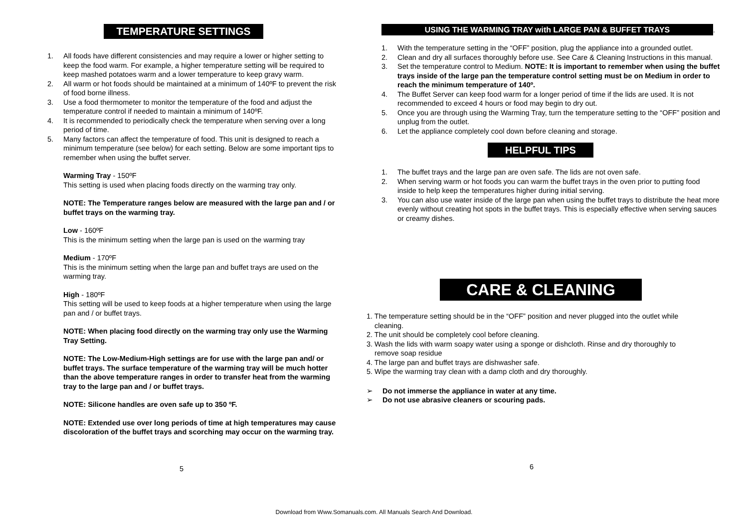TEMPERATURE SETTINGS
1. All foods have different consistencies and may require a lower or higher setting to keep the food warm. For example, a higher temperature setting will be required to keep mashed potatoes warm and a lower temperature to keep gravy warm.
2. All warm or hot foods should be maintained at a minimum of 140ºF to prevent the risk of food borne illness.
3. Use a food thermometer to monitor the temperature of the food and adjust the temperature control if needed to maintain a minimum of 140ºF.
4. It is recommended to periodically check the temperature when serving over a long period of time.
5. Many factors can affect the temperature of food. This unit is designed to reach a minimum temperature (see below) for each setting. Below are some important tips to remember when using the buffet server.
Warming Tray - 150ºF
This setting is used when placing foods directly on the warming tray only.
NOTE: The Temperature ranges below are measured with the large pan and / or buffet trays on the warming tray.
Low - 160ºF
This is the minimum setting when the large pan is used on the warming tray
Medium - 170ºF
This is the minimum setting when the large pan and buffet trays are used on the warming tray.
High - 180ºF
This setting will be used to keep foods at a higher temperature when using the large pan and / or buffet trays.
NOTE: When placing food directly on the warming tray only use the Warming Tray Setting.
NOTE: The Low-Medium-High settings are for use with the large pan and/ or buffet trays. The surface temperature of the warming tray will be much hotter than the above temperature ranges in order to transfer heat from the warming tray to the large pan and / or buffet trays.
NOTE: Silicone handles are oven safe up to 350 ºF.
NOTE: Extended use over long periods of time at high temperatures may cause discoloration of the buffet trays and scorching may occur on the warming tray.
5
USING THE WARMING TRAY with LARGE PAN & BUFFET TRAYS
.
1. With the temperature setting in the “OFF” position, plug the appliance into a grounded outlet.
2. Clean and dry all surfaces thoroughly before use. See Care & Cleaning Instructions in this manual.
3. Set the temperature control to Medium. NOTE: It is important to remember when using the buffet trays inside of the large pan the temperature control setting must be on Medium in order to reach the minimum temperature of 140º.
4. The Buffet Server can keep food warm for a longer period of time if the lids are used. It is not recommended to exceed 4 hours or food may begin to dry out.
5. Once you are through using the Warming Tray, turn the temperature setting to the “OFF” position and unplug from the outlet.
6. Let the appliance completely cool down before cleaning and storage.
HELPFUL TIPS
1. The buffet trays and the large pan are oven safe. The lids are not oven safe.
2. When serving warm or hot foods you can warm the buffet trays in the oven prior to putting food inside to help keep the temperatures higher during initial serving.
3. You can also use water inside of the large pan when using the buffet trays to distribute the heat more evenly without creating hot spots in the buffet trays. This is especially effective when serving sauces or creamy dishes.
CARE & CLEANING
1. The temperature setting should be in the “OFF” position and never plugged into the outlet while
cleaning.
2. The unit should be completely cool before cleaning.
3. Wash the lids with warm soapy water using a sponge or dishcloth. Rinse and dry thoroughly to
remove soap residue
4. The large pan and buffet trays are dishwasher safe.
5. Wipe the warming tray clean with a damp cloth and dry thoroughly.
➢ Do not immerse the appliance in water at any time.
➢ Do not use abrasive cleaners or scouring pads.
6
Download from Www.Somanuals.com. All Manuals Search And Download.